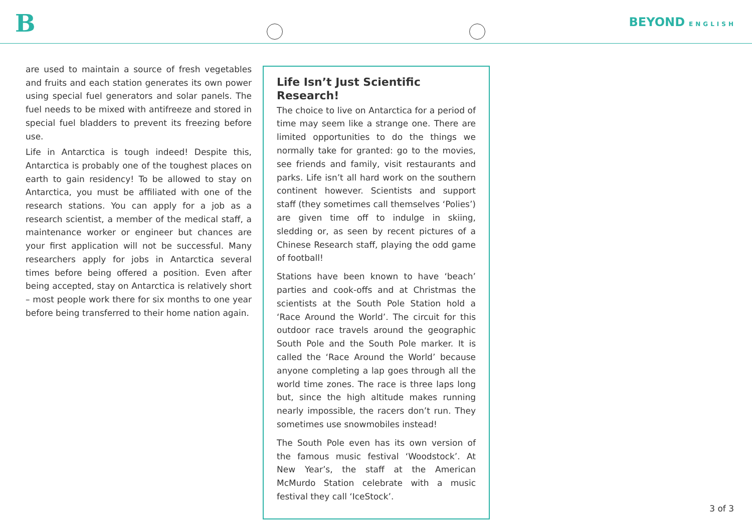B BEYOND ENGLISH
are used to maintain a source of fresh vegetables and fruits and each station generates its own power using special fuel generators and solar panels. The fuel needs to be mixed with antifreeze and stored in special fuel bladders to prevent its freezing before use.
Life in Antarctica is tough indeed! Despite this, Antarctica is probably one of the toughest places on earth to gain residency! To be allowed to stay on Antarctica, you must be affiliated with one of the research stations. You can apply for a job as a research scientist, a member of the medical staff, a maintenance worker or engineer but chances are your first application will not be successful. Many researchers apply for jobs in Antarctica several times before being offered a position. Even after being accepted, stay on Antarctica is relatively short – most people work there for six months to one year before being transferred to their home nation again.
Life Isn’t Just Scientific Research!
The choice to live on Antarctica for a period of time may seem like a strange one. There are limited opportunities to do the things we normally take for granted: go to the movies, see friends and family, visit restaurants and parks. Life isn’t all hard work on the southern continent however. Scientists and support staff (they sometimes call themselves ‘Polies’) are given time off to indulge in skiing, sledding or, as seen by recent pictures of a Chinese Research staff, playing the odd game of football!
Stations have been known to have ‘beach’ parties and cook-offs and at Christmas the scientists at the South Pole Station hold a ‘Race Around the World’. The circuit for this outdoor race travels around the geographic South Pole and the South Pole marker. It is called the ‘Race Around the World’ because anyone completing a lap goes through all the world time zones. The race is three laps long but, since the high altitude makes running nearly impossible, the racers don’t run. They sometimes use snowmobiles instead!
The South Pole even has its own version of the famous music festival ‘Woodstock’. At New Year’s, the staff at the American McMurdo Station celebrate with a music festival they call ‘IceStock’.
3 of 3